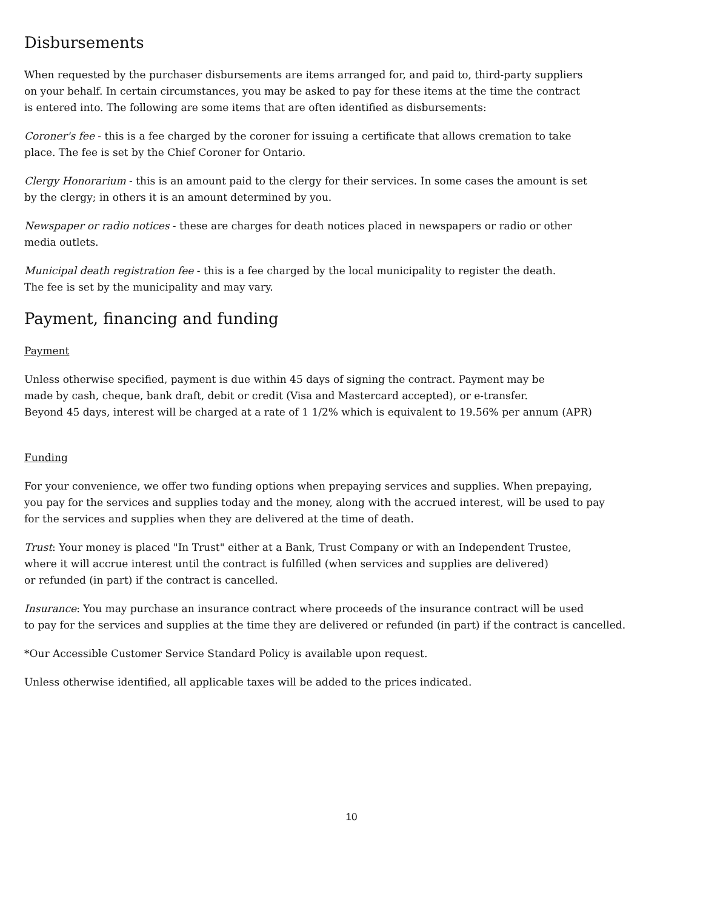Disbursements
When requested by the purchaser disbursements are items arranged for, and paid to, third-party suppliers
on your behalf. In certain circumstances, you may be asked to pay for these items at the time the contract
is entered into. The following are some items that are often identified as disbursements:
Coroner's fee - this is a fee charged by the coroner for issuing a certificate that allows cremation to take
place. The fee is set by the Chief Coroner for Ontario.
Clergy Honorarium - this is an amount paid to the clergy for their services. In some cases the amount is set
by the clergy; in others it is an amount determined by you.
Newspaper or radio notices - these are charges for death notices placed in newspapers or radio or other
media outlets.
Municipal death registration fee - this is a fee charged by the local municipality to register the death.
The fee is set by the municipality and may vary.
Payment, financing and funding
Payment
Unless otherwise specified, payment is due within 45 days of signing the contract. Payment may be
made by cash, cheque, bank draft, debit or credit (Visa and Mastercard accepted), or e-transfer.
Beyond 45 days, interest will be charged at a rate of 1 1/2% which is equivalent to 19.56% per annum (APR)
Funding
For your convenience, we offer two funding options when prepaying services and supplies. When prepaying,
you pay for the services and supplies today and the money, along with the accrued interest, will be used to pay
for the services and supplies when they are delivered at the time of death.
Trust: Your money is placed "In Trust" either at a Bank, Trust Company or with an Independent Trustee,
where it will accrue interest until the contract is fulfilled (when services and supplies are delivered)
or refunded (in part) if the contract is cancelled.
Insurance: You may purchase an insurance contract where proceeds of the insurance contract will be used
to pay for the services and supplies at the time they are delivered or refunded (in part) if the contract is cancelled.
*Our Accessible Customer Service Standard Policy is available upon request.
Unless otherwise identified, all applicable taxes will be added to the prices indicated.
10